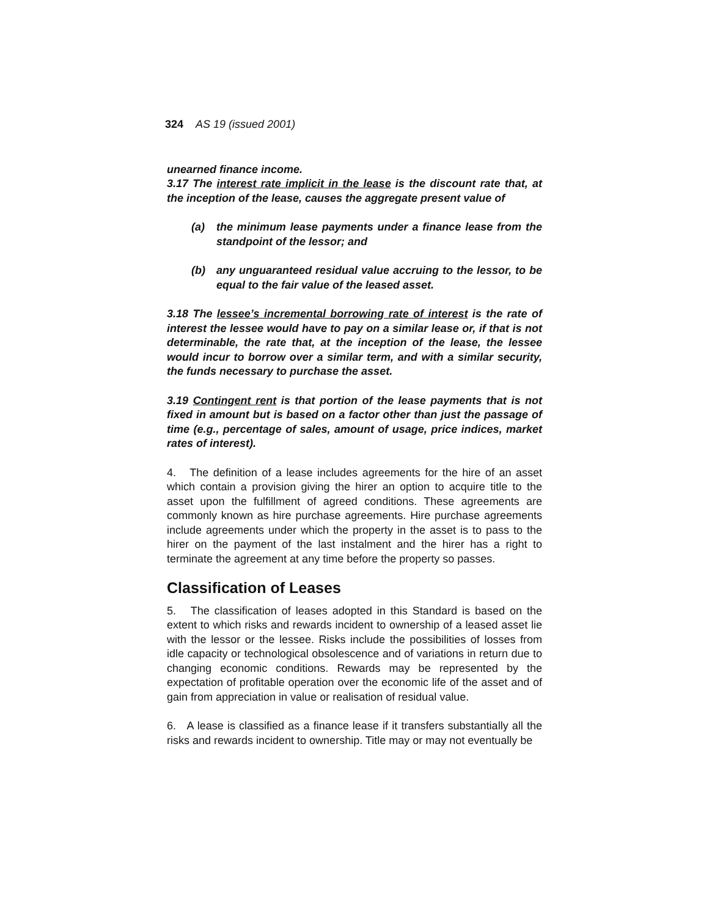324 AS 19 (issued 2001)
unearned finance income.
3.17 The interest rate implicit in the lease is the discount rate that, at the inception of the lease, causes the aggregate present value of
(a) the minimum lease payments under a finance lease from the standpoint of the lessor; and
(b) any unguaranteed residual value accruing to the lessor, to be equal to the fair value of the leased asset.
3.18 The lessee’s incremental borrowing rate of interest is the rate of interest the lessee would have to pay on a similar lease or, if that is not determinable, the rate that, at the inception of the lease, the lessee would incur to borrow over a similar term, and with a similar security, the funds necessary to purchase the asset.
3.19 Contingent rent is that portion of the lease payments that is not fixed in amount but is based on a factor other than just the passage of time (e.g., percentage of sales, amount of usage, price indices, market rates of interest).
4. The definition of a lease includes agreements for the hire of an asset which contain a provision giving the hirer an option to acquire title to the asset upon the fulfillment of agreed conditions. These agreements are commonly known as hire purchase agreements. Hire purchase agreements include agreements under which the property in the asset is to pass to the hirer on the payment of the last instalment and the hirer has a right to terminate the agreement at any time before the property so passes.
Classification of Leases
5. The classification of leases adopted in this Standard is based on the extent to which risks and rewards incident to ownership of a leased asset lie with the lessor or the lessee. Risks include the possibilities of losses from idle capacity or technological obsolescence and of variations in return due to changing economic conditions. Rewards may be represented by the expectation of profitable operation over the economic life of the asset and of gain from appreciation in value or realisation of residual value.
6. A lease is classified as a finance lease if it transfers substantially all the risks and rewards incident to ownership. Title may or may not eventually be